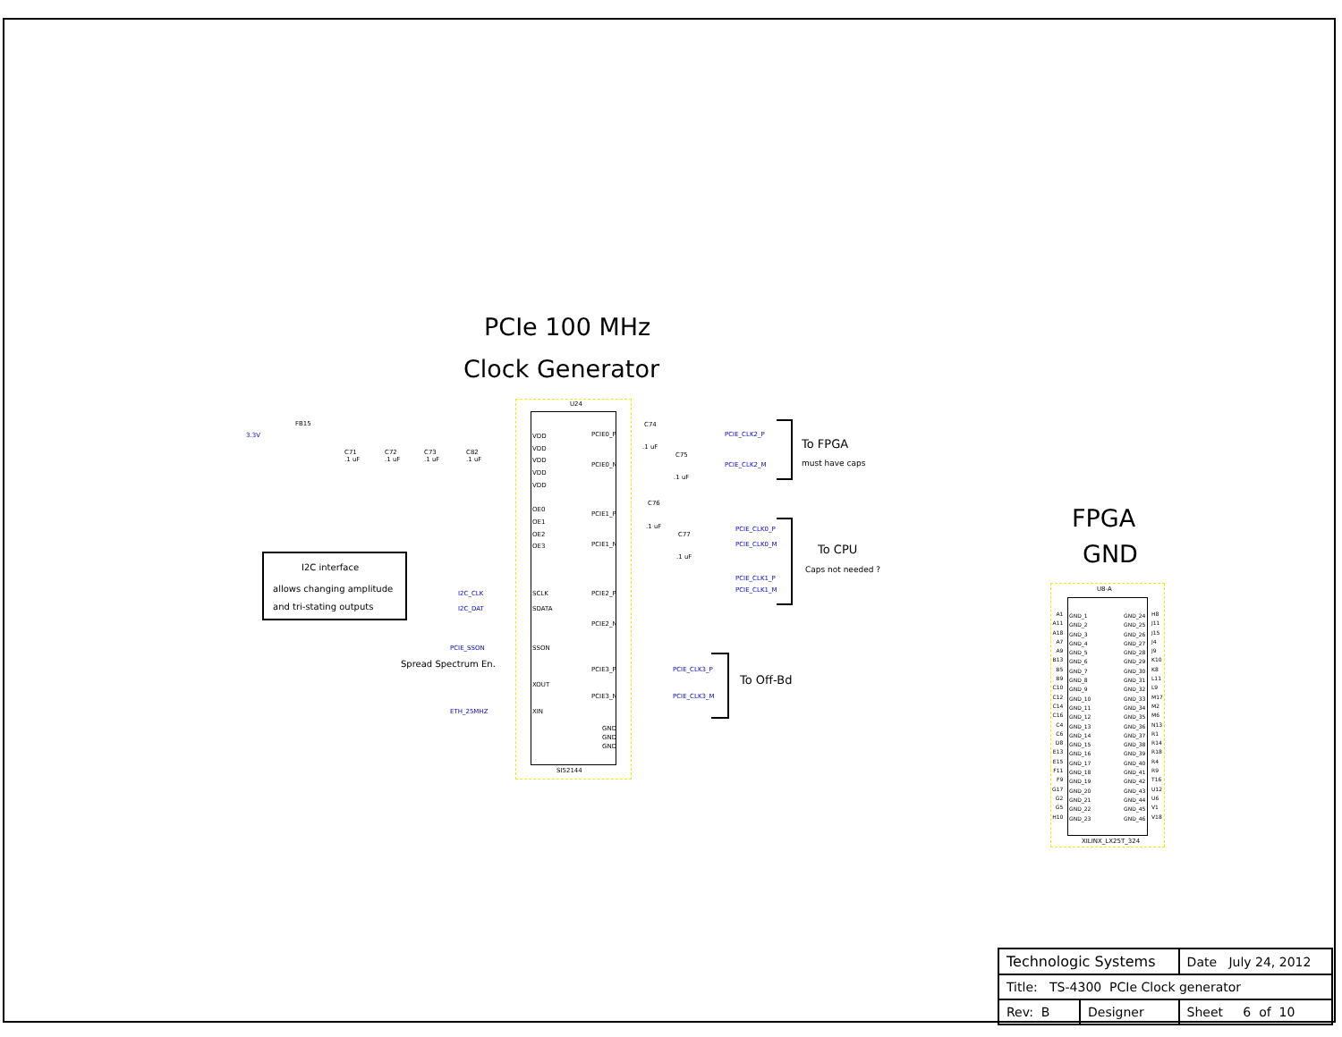PCIe 100 MHz
Clock Generator
U24
SI52144
VDD
VDD
VDD
VDD
VDD
OE0
OE1
OE2
OE3
SCLK
SDATA
SSON
XOUT
XIN
PCIE0_P
PCIE0_N
PCIE1_P
PCIE1_N
PCIE2_P
PCIE2_N
PCIE3_P
PCIE3_N
GND
GND
GND
FB15
3.3V
C71
.1 uF
C72
.1 uF
C73
.1 uF
C82
.1 uF
C74
.1 uF
C75
.1 uF
C76
.1 uF
C77
.1 uF
PCIE_CLK2_P
PCIE_CLK2_M
PCIE_CLK0_P
PCIE_CLK0_M
PCIE_CLK1_P
PCIE_CLK1_M
PCIE_CLK3_P
PCIE_CLK3_M
I2C_CLK
I2C_DAT
PCIE_SSON
ETH_25MHZ
To FPGA
must have caps
To CPU
Caps not needed ?
To Off-Bd
I2C interface
allows changing amplitude
and tri-stating outputs
Spread Spectrum En.
FPGA
GND
U8-A
XILINX_LX25T_324
A1
A11
A18
A7
A9
B13
B5
B9
C10
C12
C14
C16
C4
C6
D8
E13
E15
F11
F9
G17
G2
G5
H10
GND_1
GND_2
GND_3
GND_4
GND_5
GND_6
GND_7
GND_8
GND_9
GND_10
GND_11
GND_12
GND_13
GND_14
GND_15
GND_16
GND_17
GND_18
GND_19
GND_20
GND_21
GND_22
GND_23
GND_24
GND_25
GND_26
GND_27
GND_28
GND_29
GND_30
GND_31
GND_32
GND_33
GND_34
GND_35
GND_36
GND_37
GND_38
GND_39
GND_40
GND_41
GND_42
GND_43
GND_44
GND_45
GND_46
H8
J11
J15
J4
J9
K10
K8
L11
L9
M17
M2
M6
N13
R1
R14
R18
R4
R9
T16
U12
U6
V1
V18
| Technologic Systems | | Date July 24, 2012 |
| Title: TS-4300 PCIe Clock generator | | |
| Rev: B | Designer | Sheet 6 of 10 |